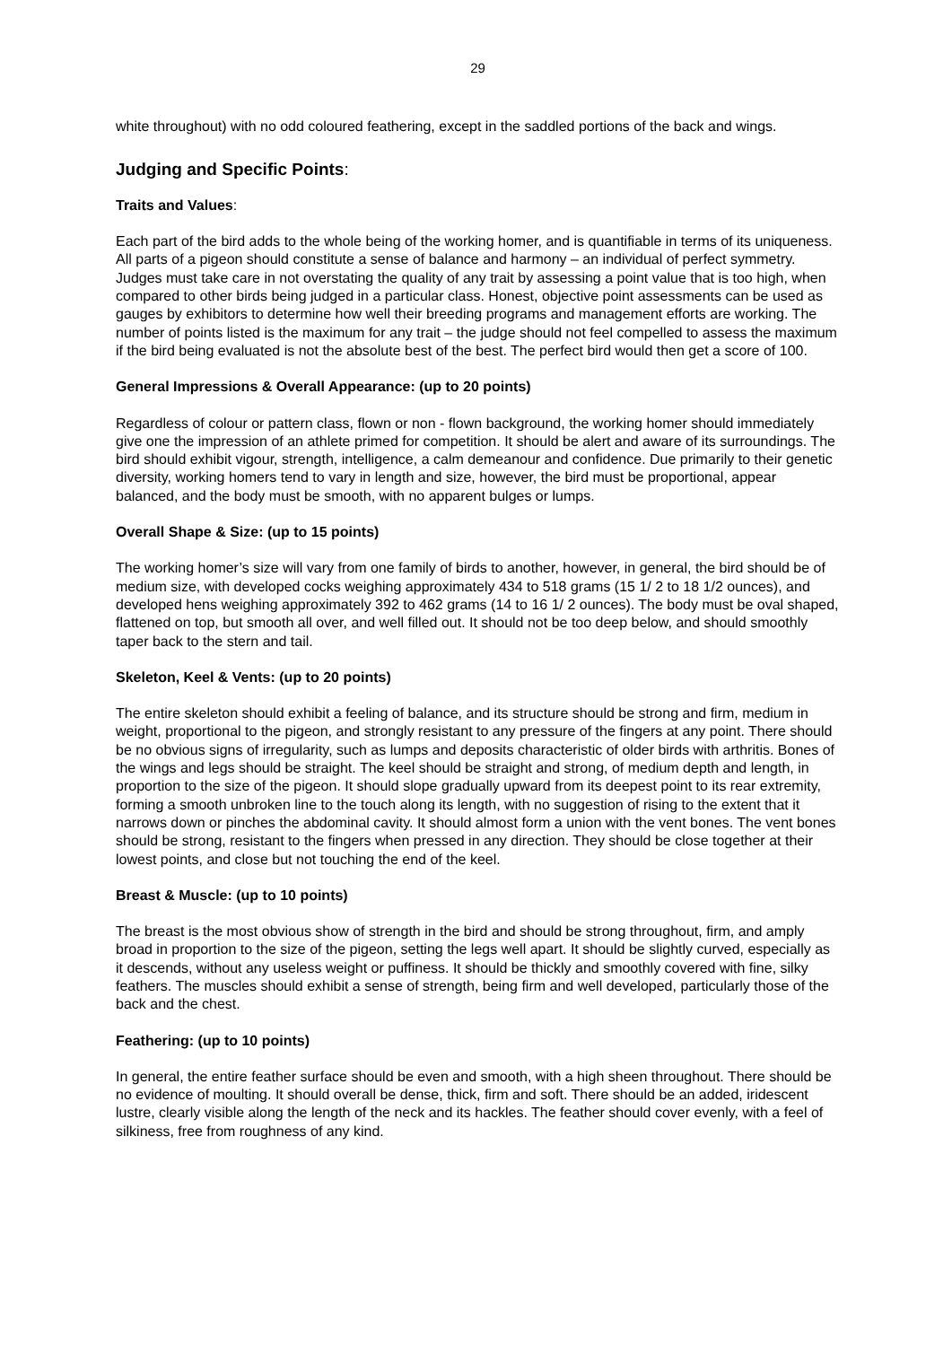29
white throughout) with no odd coloured feathering, except in the saddled portions of the back and wings.
Judging and Specific Points:
Traits and Values:
Each part of the bird adds to the whole being of the working homer, and is quantifiable in terms of its uniqueness. All parts of a pigeon should constitute a sense of balance and harmony – an individual of perfect symmetry. Judges must take care in not overstating the quality of any trait by assessing a point value that is too high, when compared to other birds being judged in a particular class. Honest, objective point assessments can be used as gauges by exhibitors to determine how well their breeding programs and management efforts are working. The number of points listed is the maximum for any trait – the judge should not feel compelled to assess the maximum if the bird being evaluated is not the absolute best of the best. The perfect bird would then get a score of 100.
General Impressions & Overall Appearance: (up to 20 points)
Regardless of colour or pattern class, flown or non - flown background, the working homer should immediately give one the impression of an athlete primed for competition. It should be alert and aware of its surroundings. The bird should exhibit vigour, strength, intelligence, a calm demeanour and confidence. Due primarily to their genetic diversity, working homers tend to vary in length and size, however, the bird must be proportional, appear balanced, and the body must be smooth, with no apparent bulges or lumps.
Overall Shape & Size: (up to 15 points)
The working homer’s size will vary from one family of birds to another, however, in general, the bird should be of medium size, with developed cocks weighing approximately 434 to 518 grams (15 1/ 2 to 18 1/2 ounces), and developed hens weighing approximately 392 to 462 grams (14 to 16 1/ 2 ounces). The body must be oval shaped, flattened on top, but smooth all over, and well filled out. It should not be too deep below, and should smoothly taper back to the stern and tail.
Skeleton, Keel & Vents: (up to 20 points)
The entire skeleton should exhibit a feeling of balance, and its structure should be strong and firm, medium in weight, proportional to the pigeon, and strongly resistant to any pressure of the fingers at any point. There should be no obvious signs of irregularity, such as lumps and deposits characteristic of older birds with arthritis. Bones of the wings and legs should be straight. The keel should be straight and strong, of medium depth and length, in proportion to the size of the pigeon. It should slope gradually upward from its deepest point to its rear extremity, forming a smooth unbroken line to the touch along its length, with no suggestion of rising to the extent that it narrows down or pinches the abdominal cavity. It should almost form a union with the vent bones. The vent bones should be strong, resistant to the fingers when pressed in any direction. They should be close together at their lowest points, and close but not touching the end of the keel.
Breast & Muscle: (up to 10 points)
The breast is the most obvious show of strength in the bird and should be strong throughout, firm, and amply broad in proportion to the size of the pigeon, setting the legs well apart. It should be slightly curved, especially as it descends, without any useless weight or puffiness. It should be thickly and smoothly covered with fine, silky feathers. The muscles should exhibit a sense of strength, being firm and well developed, particularly those of the back and the chest.
Feathering: (up to 10 points)
In general, the entire feather surface should be even and smooth, with a high sheen throughout. There should be no evidence of moulting. It should overall be dense, thick, firm and soft. There should be an added, iridescent lustre, clearly visible along the length of the neck and its hackles. The feather should cover evenly, with a feel of silkiness, free from roughness of any kind.